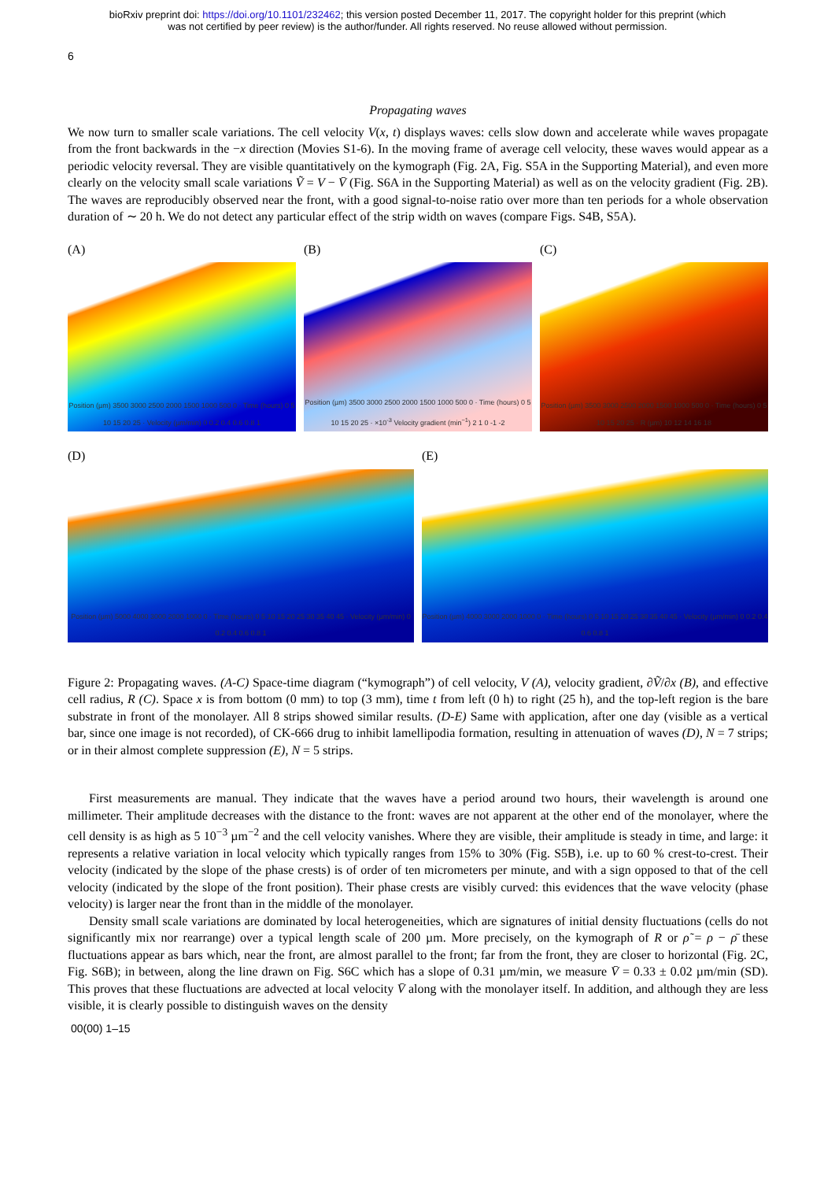bioRxiv preprint doi: https://doi.org/10.1101/232462; this version posted December 11, 2017. The copyright holder for this preprint (which
was not certified by peer review) is the author/funder. All rights reserved. No reuse allowed without permission.
6
Propagating waves
We now turn to smaller scale variations. The cell velocity V(x, t) displays waves: cells slow down and accelerate while waves propagate from the front backwards in the −x direction (Movies S1-6). In the moving frame of average cell velocity, these waves would appear as a periodic velocity reversal. They are visible quantitatively on the kymograph (Fig. 2A, Fig. S5A in the Supporting Material), and even more clearly on the velocity small scale variations Ṽ = V − V̄ (Fig. S6A in the Supporting Material) as well as on the velocity gradient (Fig. 2B). The waves are reproducibly observed near the front, with a good signal-to-noise ratio over more than ten periods for a whole observation duration of ∼ 20 h. We do not detect any particular effect of the strip width on waves (compare Figs. S4B, S5A).
(A)
Position (µm) 3500 3000 2500 2000 1500 1000 500 0 · Time (hours) 0 5 10 15 20 25 · Velocity (µm/min) 0 0.2 0.4 0.6 0.8 1
(B)
Position (µm) 3500 3000 2500 2000 1500 1000 500 0 · Time (hours) 0 5 10 15 20 25 · ×10<sup>-3</sup> Velocity gradient (min<sup>−1</sup>) 2 1 0 -1 -2
(C)
Position (µm) 3500 3000 2500 2000 1500 1000 500 0 · Time (hours) 0 5 10 15 20 25 · R (µm) 10 12 14 16 18
(D)
Position (µm) 5000 4000 3000 2000 1000 0 · Time (hours) 0 5 10 15 20 25 30 35 40 45 · Velocity (µm/min) 0 0.2 0.4 0.6 0.8 1
(E)
Position (µm) 4000 3000 2000 1000 0 · Time (hours) 0 5 10 15 20 25 30 35 40 45 · Velocity (µm/min) 0 0.2 0.4 0.6 0.8 1
Figure 2: Propagating waves. (A-C) Space-time diagram (“kymograph”) of cell velocity, V (A), velocity gradient, ∂Ṽ/∂x (B), and effective cell radius, R (C). Space x is from bottom (0 mm) to top (3 mm), time t from left (0 h) to right (25 h), and the top-left region is the bare substrate in front of the monolayer. All 8 strips showed similar results. (D-E) Same with application, after one day (visible as a vertical bar, since one image is not recorded), of CK-666 drug to inhibit lamellipodia formation, resulting in attenuation of waves (D), N = 7 strips; or in their almost complete suppression (E), N = 5 strips.
First measurements are manual. They indicate that the waves have a period around two hours, their wavelength is around one millimeter. Their amplitude decreases with the distance to the front: waves are not apparent at the other end of the monolayer, where the cell density is as high as 5 10<sup>−3</sup> µm<sup>−2</sup> and the cell velocity vanishes. Where they are visible, their amplitude is steady in time, and large: it represents a relative variation in local velocity which typically ranges from 15% to 30% (Fig. S5B), i.e. up to 60 % crest-to-crest. Their velocity (indicated by the slope of the phase crests) is of order of ten micrometers per minute, and with a sign opposed to that of the cell velocity (indicated by the slope of the front position). Their phase crests are visibly curved: this evidences that the wave velocity (phase velocity) is larger near the front than in the middle of the monolayer.
Density small scale variations are dominated by local heterogeneities, which are signatures of initial density fluctuations (cells do not significantly mix nor rearrange) over a typical length scale of 200 µm. More precisely, on the kymograph of R or ρ̃ = ρ − ρ̄ these fluctuations appear as bars which, near the front, are almost parallel to the front; far from the front, they are closer to horizontal (Fig. 2C, Fig. S6B); in between, along the line drawn on Fig. S6C which has a slope of 0.31 µm/min, we measure V̄ = 0.33 ± 0.02 µm/min (SD). This proves that these fluctuations are advected at local velocity V̄ along with the monolayer itself. In addition, and although they are less visible, it is clearly possible to distinguish waves on the density
00(00) 1–15